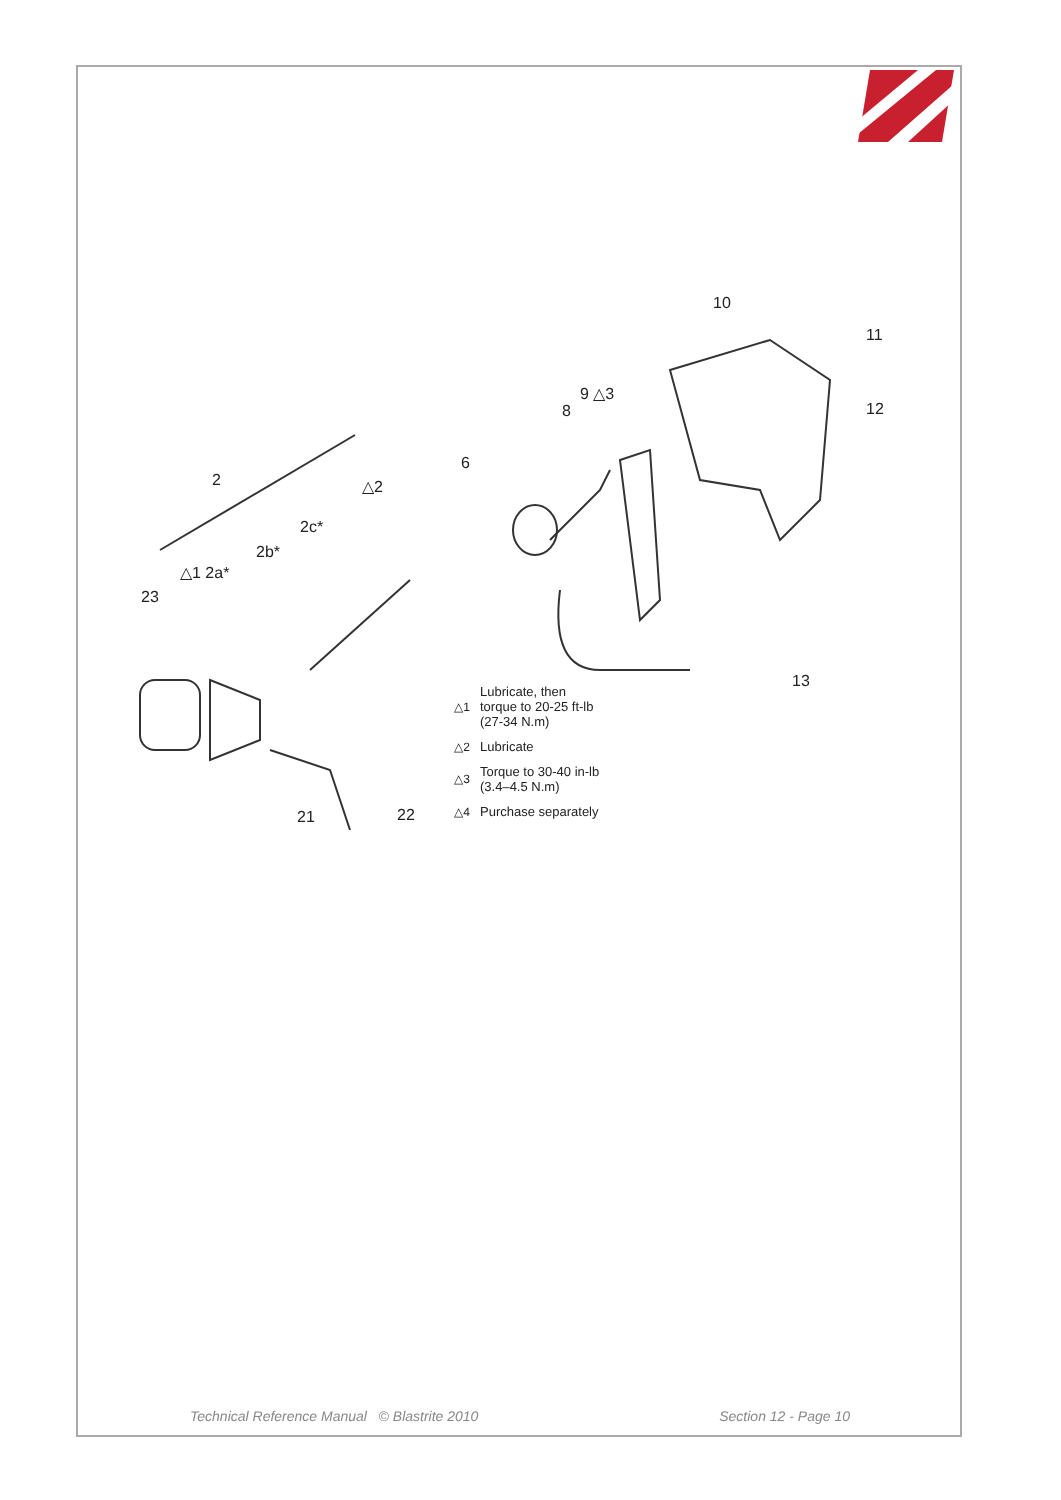10
11
12
9 △3
8
6
2 △2
2c*
2b*
△1 2a*
23
13
21 22
△1 Lubricate, then
torque to 20-25 ft-lb
(27-34 N.m)
△2 Lubricate
△3 Torque to 30-40 in-lb
(3.4–4.5 N.m)
△4 Purchase separately
Technical Reference Manual © Blastrite 2010 Section 12 - Page 10